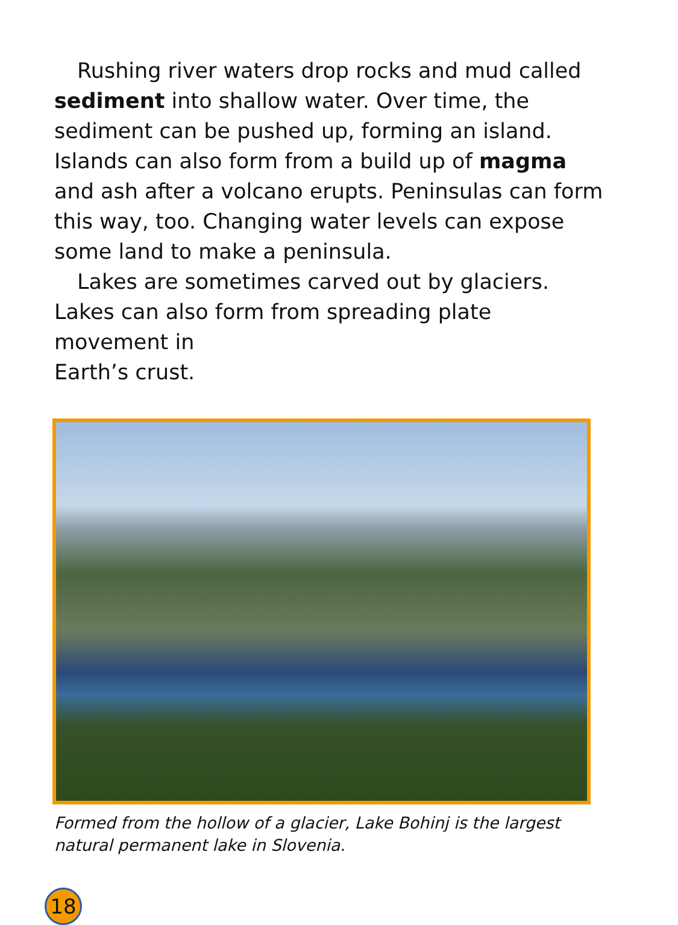Rushing river waters drop rocks and mud called sediment into shallow water. Over time, the sediment can be pushed up, forming an island. Islands can also form from a build up of magma and ash after a volcano erupts. Peninsulas can form this way, too. Changing water levels can expose some land to make a peninsula.
Lakes are sometimes carved out by glaciers. Lakes can also form from spreading plate movement in
Earth’s crust.
Formed from the hollow of a glacier, Lake Bohinj is the largest natural permanent lake in Slovenia.
18